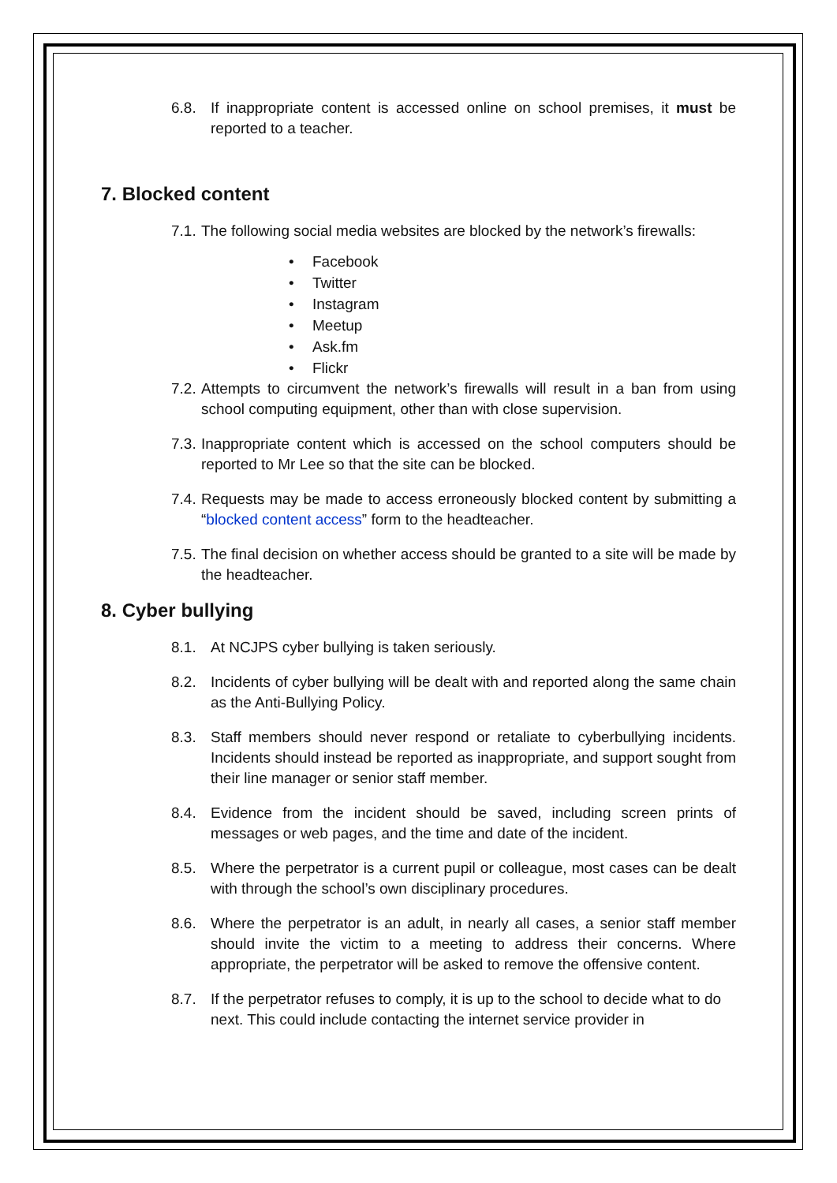6.8. If inappropriate content is accessed online on school premises, it must be reported to a teacher.
7. Blocked content
7.1. The following social media websites are blocked by the network’s firewalls:
Facebook
Twitter
Instagram
Meetup
Ask.fm
Flickr
7.2. Attempts to circumvent the network’s firewalls will result in a ban from using school computing equipment, other than with close supervision.
7.3. Inappropriate content which is accessed on the school computers should be reported to Mr Lee so that the site can be blocked.
7.4. Requests may be made to access erroneously blocked content by submitting a “blocked content access” form to the headteacher.
7.5. The final decision on whether access should be granted to a site will be made by the headteacher.
8. Cyber bullying
8.1. At NCJPS cyber bullying is taken seriously.
8.2. Incidents of cyber bullying will be dealt with and reported along the same chain as the Anti-Bullying Policy.
8.3. Staff members should never respond or retaliate to cyberbullying incidents. Incidents should instead be reported as inappropriate, and support sought from their line manager or senior staff member.
8.4. Evidence from the incident should be saved, including screen prints of messages or web pages, and the time and date of the incident.
8.5. Where the perpetrator is a current pupil or colleague, most cases can be dealt with through the school’s own disciplinary procedures.
8.6. Where the perpetrator is an adult, in nearly all cases, a senior staff member should invite the victim to a meeting to address their concerns. Where appropriate, the perpetrator will be asked to remove the offensive content.
8.7. If the perpetrator refuses to comply, it is up to the school to decide what to do next. This could include contacting the internet service provider in